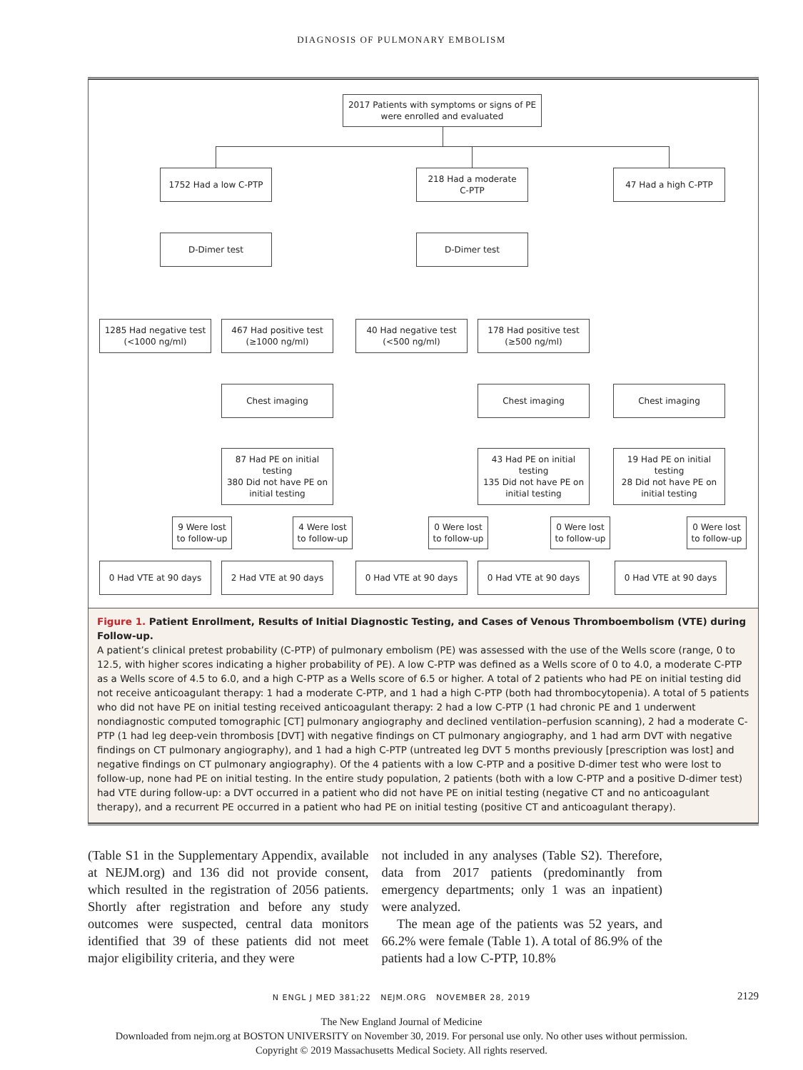DIAGNOSIS OF PULMONARY EMBOLISM
2017 Patients with symptoms or signs of PE
were enrolled and evaluated
1752 Had a low C-PTP
218 Had a moderate
C-PTP
47 Had a high C-PTP
D-Dimer test D-Dimer test
1285 Had negative test
(<1000 ng/ml)
467 Had positive test
(≥1000 ng/ml)
40 Had negative test
(<500 ng/ml)
178 Had positive test
(≥500 ng/ml)
Chest imaging Chest imaging Chest imaging
87 Had PE on initial testing
380 Did not have PE on initial testing
43 Had PE on initial testing
135 Did not have PE on initial testing
19 Had PE on initial testing
28 Did not have PE on initial testing
9 Were lost to follow-up
4 Were lost to follow-up
0 Were lost to follow-up
0 Were lost to follow-up
0 Were lost to follow-up
0 Had VTE at 90 days 2 Had VTE at 90 days 0 Had VTE at 90 days 0 Had VTE at 90 days 0 Had VTE at 90 days
Figure 1. Patient Enrollment, Results of Initial Diagnostic Testing, and Cases of Venous Thromboembolism (VTE) during Follow-up.
A patient’s clinical pretest probability (C-PTP) of pulmonary embolism (PE) was assessed with the use of the Wells score (range, 0 to 12.5, with higher scores indicating a higher probability of PE). A low C-PTP was defined as a Wells score of 0 to 4.0, a moderate C-PTP as a Wells score of 4.5 to 6.0, and a high C-PTP as a Wells score of 6.5 or higher. A total of 2 patients who had PE on initial testing did not receive anticoagulant therapy: 1 had a moderate C-PTP, and 1 had a high C-PTP (both had thrombocytopenia). A total of 5 patients who did not have PE on initial testing received anticoagulant therapy: 2 had a low C-PTP (1 had chronic PE and 1 underwent nondiagnostic computed tomographic [CT] pulmonary angiography and declined ventilation–perfusion scanning), 2 had a moderate C-PTP (1 had leg deep-vein thrombosis [DVT] with negative findings on CT pulmonary angiography, and 1 had arm DVT with negative findings on CT pulmonary angiography), and 1 had a high C-PTP (untreated leg DVT 5 months previously [prescription was lost] and negative findings on CT pulmonary angiography). Of the 4 patients with a low C-PTP and a positive D-dimer test who were lost to follow-up, none had PE on initial testing. In the entire study population, 2 patients (both with a low C-PTP and a positive D-dimer test) had VTE during follow-up: a DVT occurred in a patient who did not have PE on initial testing (negative CT and no anticoagulant therapy), and a recurrent PE occurred in a patient who had PE on initial testing (positive CT and anticoagulant therapy).
(Table S1 in the Supplementary Appendix, available at NEJM.org) and 136 did not provide consent, which resulted in the registration of 2056 patients. Shortly after registration and before any study outcomes were suspected, central data monitors identified that 39 of these patients did not meet major eligibility criteria, and they were
not included in any analyses (Table S2). Therefore, data from 2017 patients (predominantly from emergency departments; only 1 was an inpatient) were analyzed.
The mean age of the patients was 52 years, and 66.2% were female (Table 1). A total of 86.9% of the patients had a low C-PTP, 10.8%
N ENGL J MED 381;22 NEJM.ORG NOVEMBER 28, 2019 2129
The New England Journal of Medicine
Downloaded from nejm.org at BOSTON UNIVERSITY on November 30, 2019. For personal use only. No other uses without permission.
Copyright © 2019 Massachusetts Medical Society. All rights reserved.